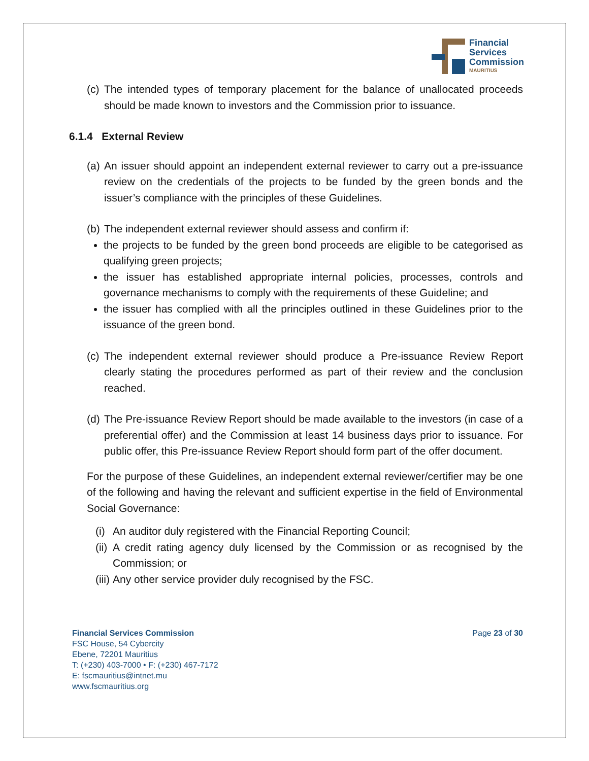Financial
Services
Commission
MAURITIUS
(c) The intended types of temporary placement for the balance of unallocated proceeds should be made known to investors and the Commission prior to issuance.
6.1.4 External Review
(a) An issuer should appoint an independent external reviewer to carry out a pre-issuance review on the credentials of the projects to be funded by the green bonds and the issuer’s compliance with the principles of these Guidelines.
(b) The independent external reviewer should assess and confirm if:
the projects to be funded by the green bond proceeds are eligible to be categorised as qualifying green projects;
the issuer has established appropriate internal policies, processes, controls and governance mechanisms to comply with the requirements of these Guideline; and
the issuer has complied with all the principles outlined in these Guidelines prior to the issuance of the green bond.
(c) The independent external reviewer should produce a Pre-issuance Review Report clearly stating the procedures performed as part of their review and the conclusion reached.
(d) The Pre-issuance Review Report should be made available to the investors (in case of a preferential offer) and the Commission at least 14 business days prior to issuance. For public offer, this Pre-issuance Review Report should form part of the offer document.
For the purpose of these Guidelines, an independent external reviewer/certifier may be one of the following and having the relevant and sufficient expertise in the field of Environmental Social Governance:
(i) An auditor duly registered with the Financial Reporting Council;
(ii) A credit rating agency duly licensed by the Commission or as recognised by the Commission; or
(iii) Any other service provider duly recognised by the FSC.
Financial Services Commission
FSC House, 54 Cybercity
Ebene, 72201 Mauritius
T: (+230) 403-7000 • F: (+230) 467-7172
E: fscmauritius@intnet.mu
www.fscmauritius.org
Page 23 of 30